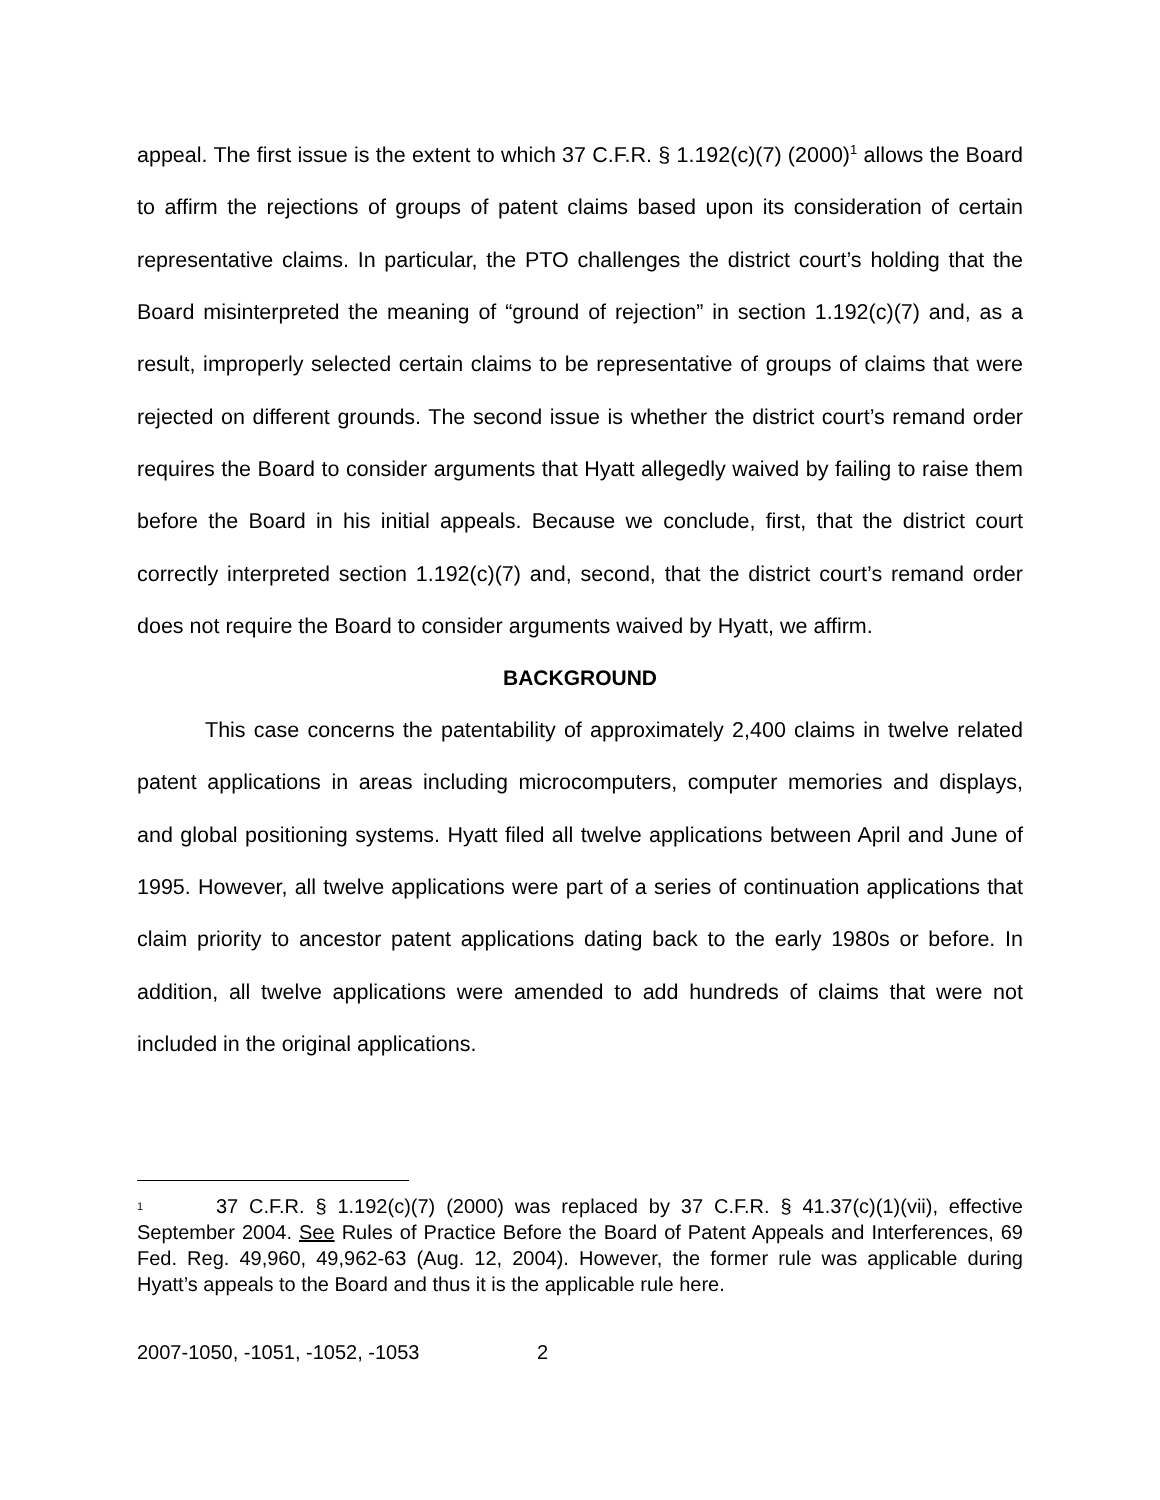appeal. The first issue is the extent to which 37 C.F.R. § 1.192(c)(7) (2000)<sup>1</sup> allows the Board to affirm the rejections of groups of patent claims based upon its consideration of certain representative claims. In particular, the PTO challenges the district court’s holding that the Board misinterpreted the meaning of “ground of rejection” in section 1.192(c)(7) and, as a result, improperly selected certain claims to be representative of groups of claims that were rejected on different grounds. The second issue is whether the district court’s remand order requires the Board to consider arguments that Hyatt allegedly waived by failing to raise them before the Board in his initial appeals. Because we conclude, first, that the district court correctly interpreted section 1.192(c)(7) and, second, that the district court’s remand order does not require the Board to consider arguments waived by Hyatt, we affirm.
BACKGROUND
This case concerns the patentability of approximately 2,400 claims in twelve related patent applications in areas including microcomputers, computer memories and displays, and global positioning systems. Hyatt filed all twelve applications between April and June of 1995. However, all twelve applications were part of a series of continuation applications that claim priority to ancestor patent applications dating back to the early 1980s or before. In addition, all twelve applications were amended to add hundreds of claims that were not included in the original applications.
1 37 C.F.R. § 1.192(c)(7) (2000) was replaced by 37 C.F.R. § 41.37(c)(1)(vii), effective September 2004. See Rules of Practice Before the Board of Patent Appeals and Interferences, 69 Fed. Reg. 49,960, 49,962-63 (Aug. 12, 2004). However, the former rule was applicable during Hyatt’s appeals to the Board and thus it is the applicable rule here.
2007-1050, -1051, -1052, -1053 2